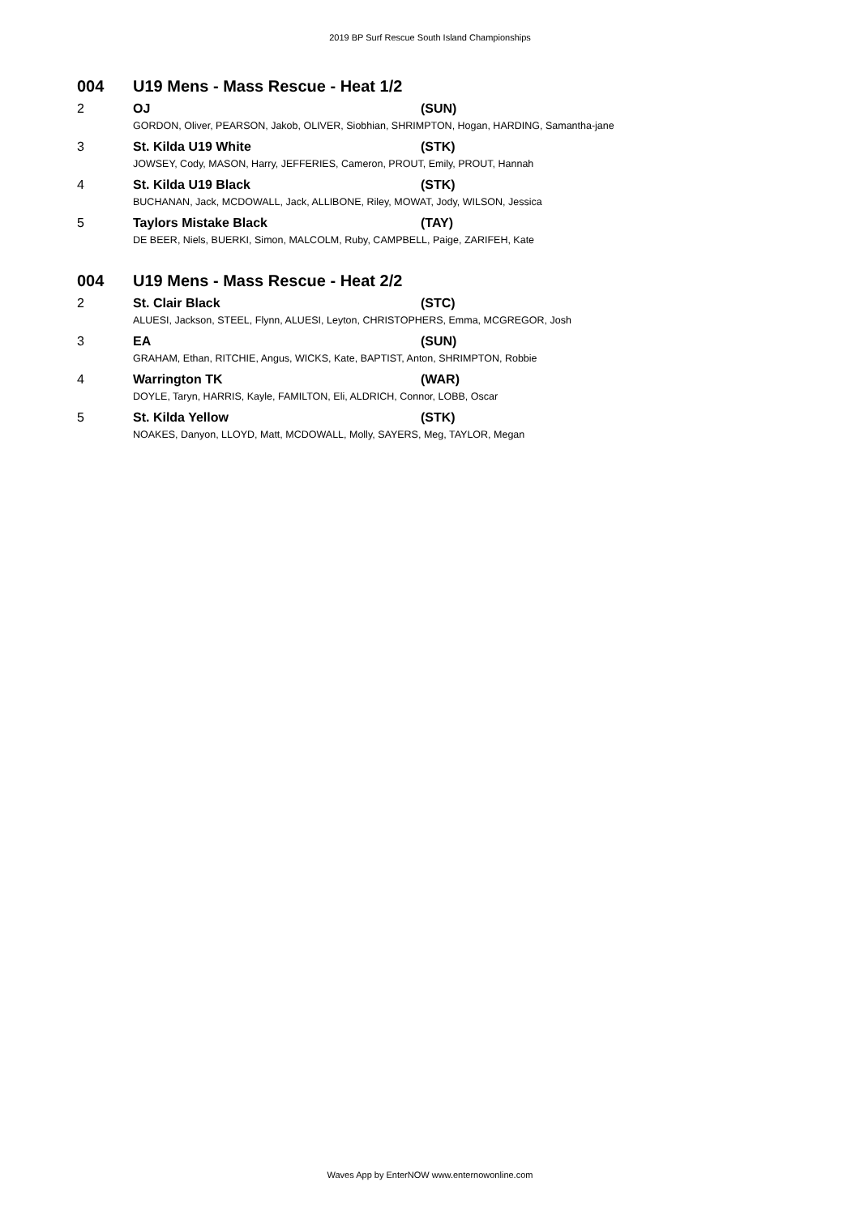2019 BP Surf Rescue South Island Championships
| 004 | U19 Mens - Mass Rescue - Heat 1/2 | |
| 2 | OJ | (SUN) |
| | GORDON, Oliver, PEARSON, Jakob, OLIVER, Siobhian, SHRIMPTON, Hogan, HARDING, Samantha-jane | |
| 3 | St. Kilda U19 White | (STK) |
| | JOWSEY, Cody, MASON, Harry, JEFFERIES, Cameron, PROUT, Emily, PROUT, Hannah | |
| 4 | St. Kilda U19 Black | (STK) |
| | BUCHANAN, Jack, MCDOWALL, Jack, ALLIBONE, Riley, MOWAT, Jody, WILSON, Jessica | |
| 5 | Taylors Mistake Black | (TAY) |
| | DE BEER, Niels, BUERKI, Simon, MALCOLM, Ruby, CAMPBELL, Paige, ZARIFEH, Kate | |
| 004 | U19 Mens - Mass Rescue - Heat 2/2 | |
| 2 | St. Clair Black | (STC) |
| | ALUESI, Jackson, STEEL, Flynn, ALUESI, Leyton, CHRISTOPHERS, Emma, MCGREGOR, Josh | |
| 3 | EA | (SUN) |
| | GRAHAM, Ethan, RITCHIE, Angus, WICKS, Kate, BAPTIST, Anton, SHRIMPTON, Robbie | |
| 4 | Warrington TK | (WAR) |
| | DOYLE, Taryn, HARRIS, Kayle, FAMILTON, Eli, ALDRICH, Connor, LOBB, Oscar | |
| 5 | St. Kilda Yellow | (STK) |
| | NOAKES, Danyon, LLOYD, Matt, MCDOWALL, Molly, SAYERS, Meg, TAYLOR, Megan | |
Waves App by EnterNOW www.enternowonline.com